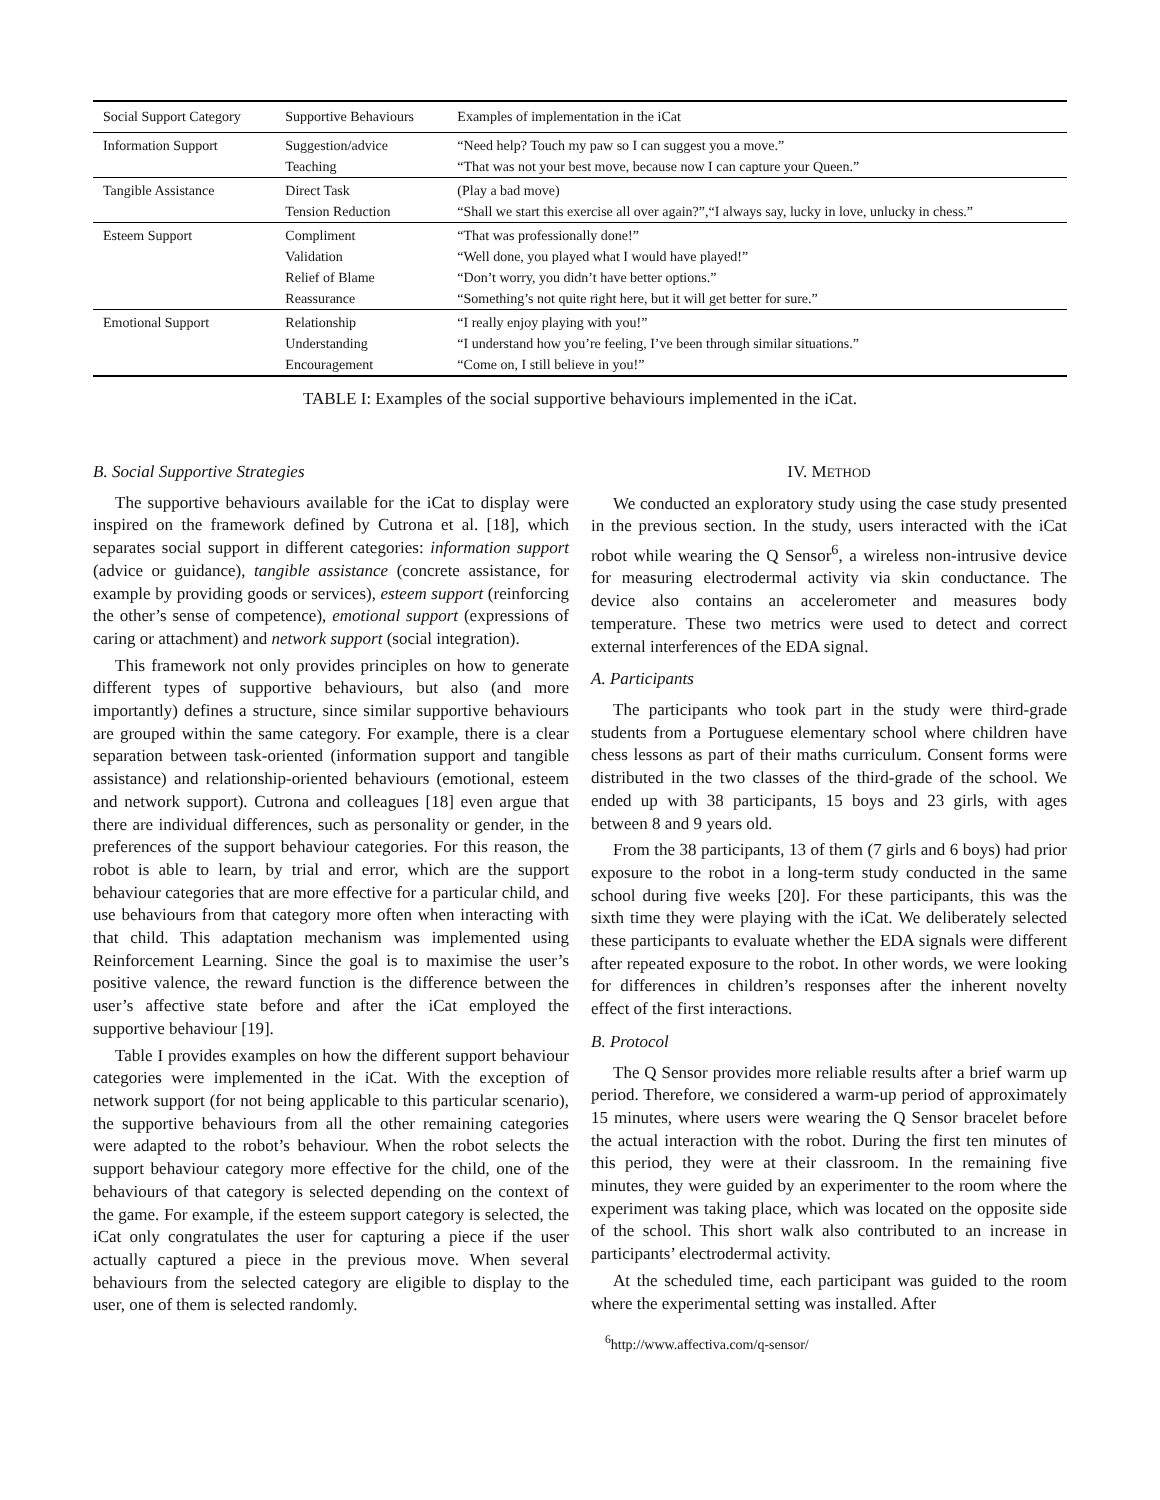| Social Support Category | Supportive Behaviours | Examples of implementation in the iCat |
| --- | --- | --- |
| Information Support | Suggestion/advice | “Need help? Touch my paw so I can suggest you a move.” |
| | Teaching | “That was not your best move, because now I can capture your Queen.” |
| Tangible Assistance | Direct Task | (Play a bad move) |
| | Tension Reduction | “Shall we start this exercise all over again?”,“I always say, lucky in love, unlucky in chess.” |
| Esteem Support | Compliment | “That was professionally done!” |
| | Validation | “Well done, you played what I would have played!” |
| | Relief of Blame | “Don’t worry, you didn’t have better options.” |
| | Reassurance | “Something’s not quite right here, but it will get better for sure.” |
| Emotional Support | Relationship | “I really enjoy playing with you!” |
| | Understanding | “I understand how you’re feeling, I’ve been through similar situations.” |
| | Encouragement | “Come on, I still believe in you!” |
TABLE I: Examples of the social supportive behaviours implemented in the iCat.
B. Social Supportive Strategies
The supportive behaviours available for the iCat to display were inspired on the framework defined by Cutrona et al. [18], which separates social support in different categories: information support (advice or guidance), tangible assistance (concrete assistance, for example by providing goods or services), esteem support (reinforcing the other’s sense of competence), emotional support (expressions of caring or attachment) and network support (social integration).
This framework not only provides principles on how to generate different types of supportive behaviours, but also (and more importantly) defines a structure, since similar supportive behaviours are grouped within the same category. For example, there is a clear separation between task-oriented (information support and tangible assistance) and relationship-oriented behaviours (emotional, esteem and network support). Cutrona and colleagues [18] even argue that there are individual differences, such as personality or gender, in the preferences of the support behaviour categories. For this reason, the robot is able to learn, by trial and error, which are the support behaviour categories that are more effective for a particular child, and use behaviours from that category more often when interacting with that child. This adaptation mechanism was implemented using Reinforcement Learning. Since the goal is to maximise the user’s positive valence, the reward function is the difference between the user’s affective state before and after the iCat employed the supportive behaviour [19].
Table I provides examples on how the different support behaviour categories were implemented in the iCat. With the exception of network support (for not being applicable to this particular scenario), the supportive behaviours from all the other remaining categories were adapted to the robot’s behaviour. When the robot selects the support behaviour category more effective for the child, one of the behaviours of that category is selected depending on the context of the game. For example, if the esteem support category is selected, the iCat only congratulates the user for capturing a piece if the user actually captured a piece in the previous move. When several behaviours from the selected category are eligible to display to the user, one of them is selected randomly.
IV. METHOD
We conducted an exploratory study using the case study presented in the previous section. In the study, users interacted with the iCat robot while wearing the Q Sensor<sup>6</sup>, a wireless non-intrusive device for measuring electrodermal activity via skin conductance. The device also contains an accelerometer and measures body temperature. These two metrics were used to detect and correct external interferences of the EDA signal.
A. Participants
The participants who took part in the study were third-grade students from a Portuguese elementary school where children have chess lessons as part of their maths curriculum. Consent forms were distributed in the two classes of the third-grade of the school. We ended up with 38 participants, 15 boys and 23 girls, with ages between 8 and 9 years old.
From the 38 participants, 13 of them (7 girls and 6 boys) had prior exposure to the robot in a long-term study conducted in the same school during five weeks [20]. For these participants, this was the sixth time they were playing with the iCat. We deliberately selected these participants to evaluate whether the EDA signals were different after repeated exposure to the robot. In other words, we were looking for differences in children’s responses after the inherent novelty effect of the first interactions.
B. Protocol
The Q Sensor provides more reliable results after a brief warm up period. Therefore, we considered a warm-up period of approximately 15 minutes, where users were wearing the Q Sensor bracelet before the actual interaction with the robot. During the first ten minutes of this period, they were at their classroom. In the remaining five minutes, they were guided by an experimenter to the room where the experiment was taking place, which was located on the opposite side of the school. This short walk also contributed to an increase in participants’ electrodermal activity.
At the scheduled time, each participant was guided to the room where the experimental setting was installed. After
<sup>6</sup> http://www.affectiva.com/q-sensor/